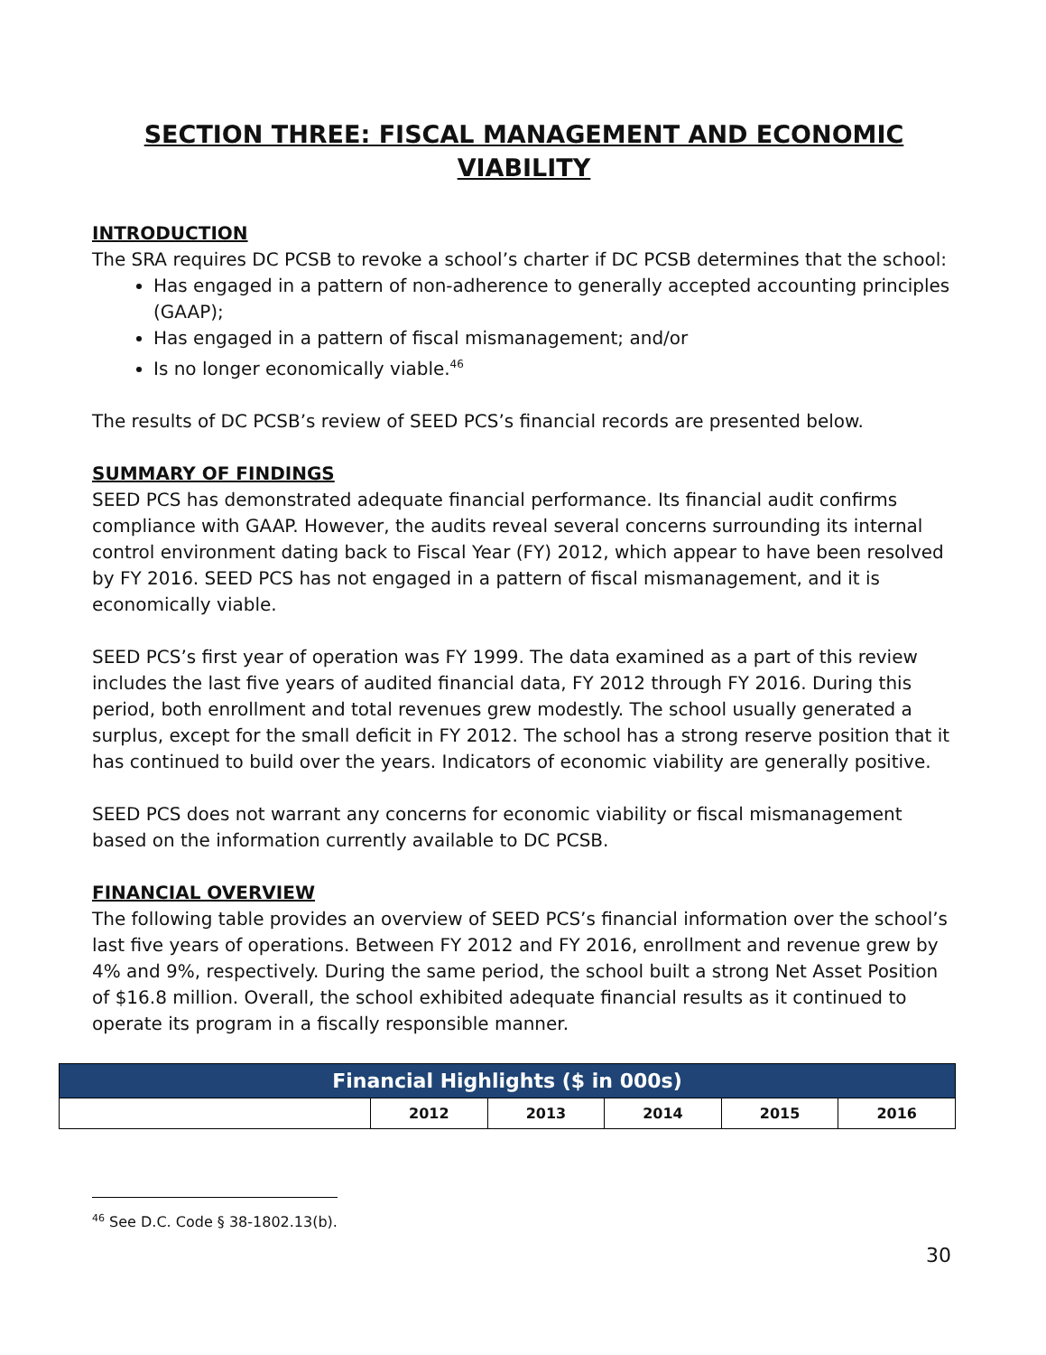SECTION THREE: FISCAL MANAGEMENT AND ECONOMIC VIABILITY
INTRODUCTION
The SRA requires DC PCSB to revoke a school’s charter if DC PCSB determines that the school:
Has engaged in a pattern of non-adherence to generally accepted accounting principles (GAAP);
Has engaged in a pattern of fiscal mismanagement; and/or
Is no longer economically viable.<sup>46</sup>
The results of DC PCSB’s review of SEED PCS’s financial records are presented below.
SUMMARY OF FINDINGS
SEED PCS has demonstrated adequate financial performance. Its financial audit confirms compliance with GAAP. However, the audits reveal several concerns surrounding its internal control environment dating back to Fiscal Year (FY) 2012, which appear to have been resolved by FY 2016. SEED PCS has not engaged in a pattern of fiscal mismanagement, and it is economically viable.
SEED PCS’s first year of operation was FY 1999. The data examined as a part of this review includes the last five years of audited financial data, FY 2012 through FY 2016. During this period, both enrollment and total revenues grew modestly. The school usually generated a surplus, except for the small deficit in FY 2012. The school has a strong reserve position that it has continued to build over the years. Indicators of economic viability are generally positive.
SEED PCS does not warrant any concerns for economic viability or fiscal mismanagement based on the information currently available to DC PCSB.
FINANCIAL OVERVIEW
The following table provides an overview of SEED PCS’s financial information over the school’s last five years of operations. Between FY 2012 and FY 2016, enrollment and revenue grew by 4% and 9%, respectively. During the same period, the school built a strong Net Asset Position of $16.8 million. Overall, the school exhibited adequate financial results as it continued to operate its program in a fiscally responsible manner.
| Financial Highlights ($ in 000s) | | | | | |
| --- | --- | --- | --- | --- | --- |
| | 2012 | 2013 | 2014 | 2015 | 2016 |
<sup>46</sup> See D.C. Code § 38-1802.13(b).
30